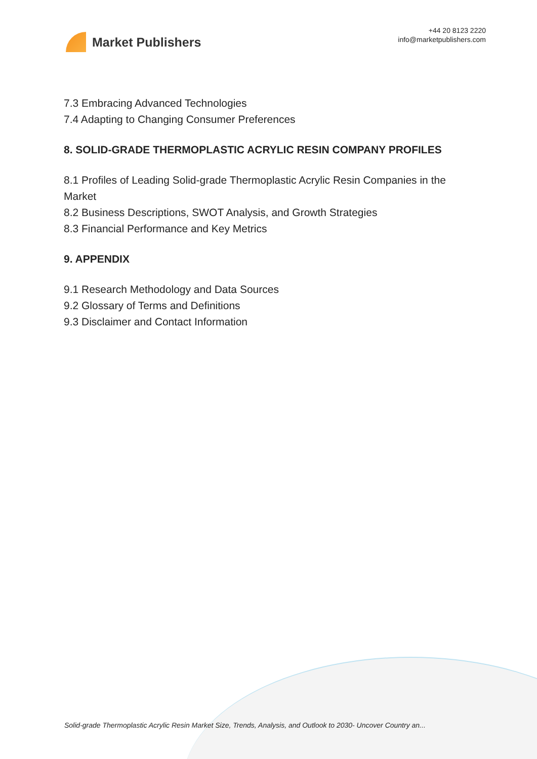Market Publishers
+44 20 8123 2220
info@marketpublishers.com
7.3 Embracing Advanced Technologies
7.4 Adapting to Changing Consumer Preferences
8. SOLID-GRADE THERMOPLASTIC ACRYLIC RESIN COMPANY PROFILES
8.1 Profiles of Leading Solid-grade Thermoplastic Acrylic Resin Companies in the Market
8.2 Business Descriptions, SWOT Analysis, and Growth Strategies
8.3 Financial Performance and Key Metrics
9. APPENDIX
9.1 Research Methodology and Data Sources
9.2 Glossary of Terms and Definitions
9.3 Disclaimer and Contact Information
Solid-grade Thermoplastic Acrylic Resin Market Size, Trends, Analysis, and Outlook to 2030- Uncover Country an...